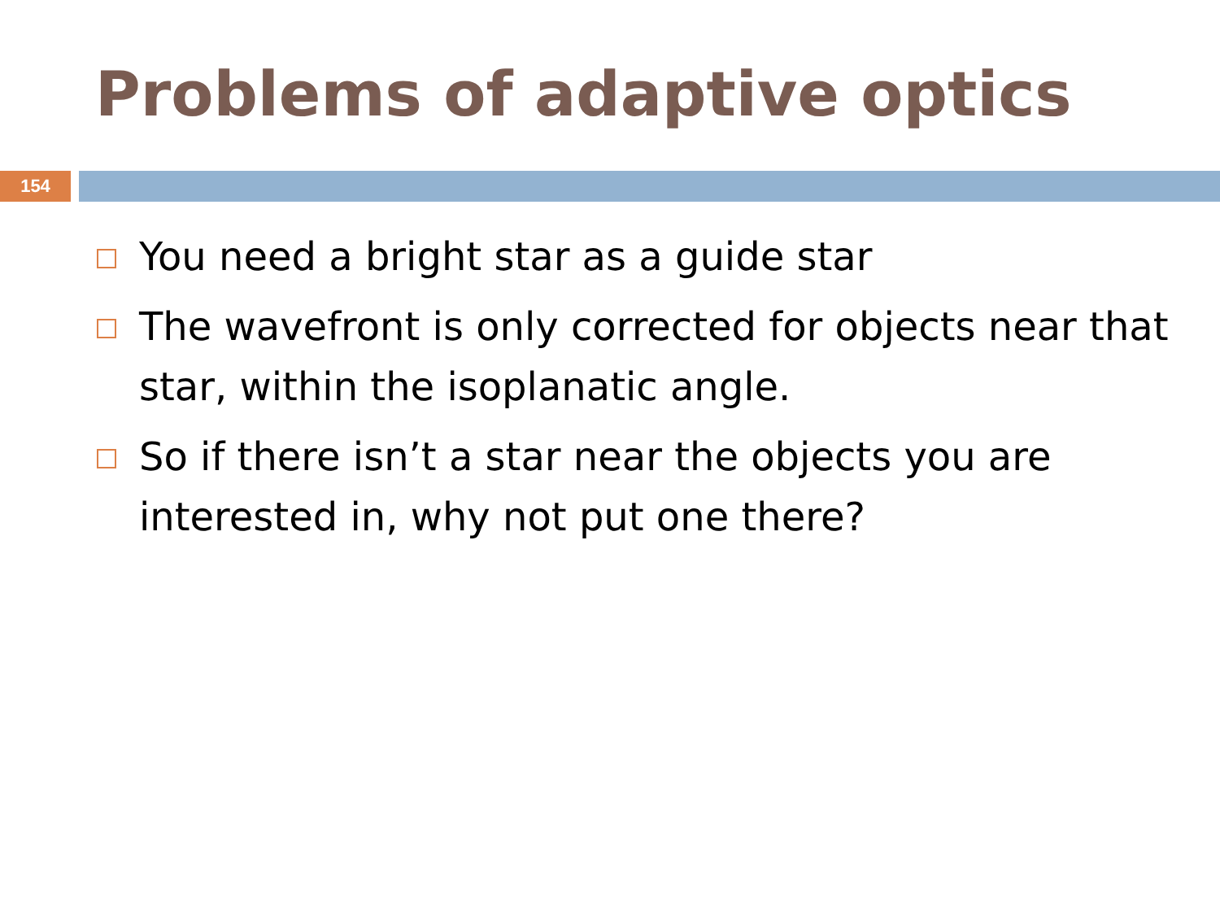Problems of adaptive optics
154
You need a bright star as a guide star
The wavefront is only corrected for objects near that star, within the isoplanatic angle.
So if there isn’t a star near the objects you are interested in, why not put one there?